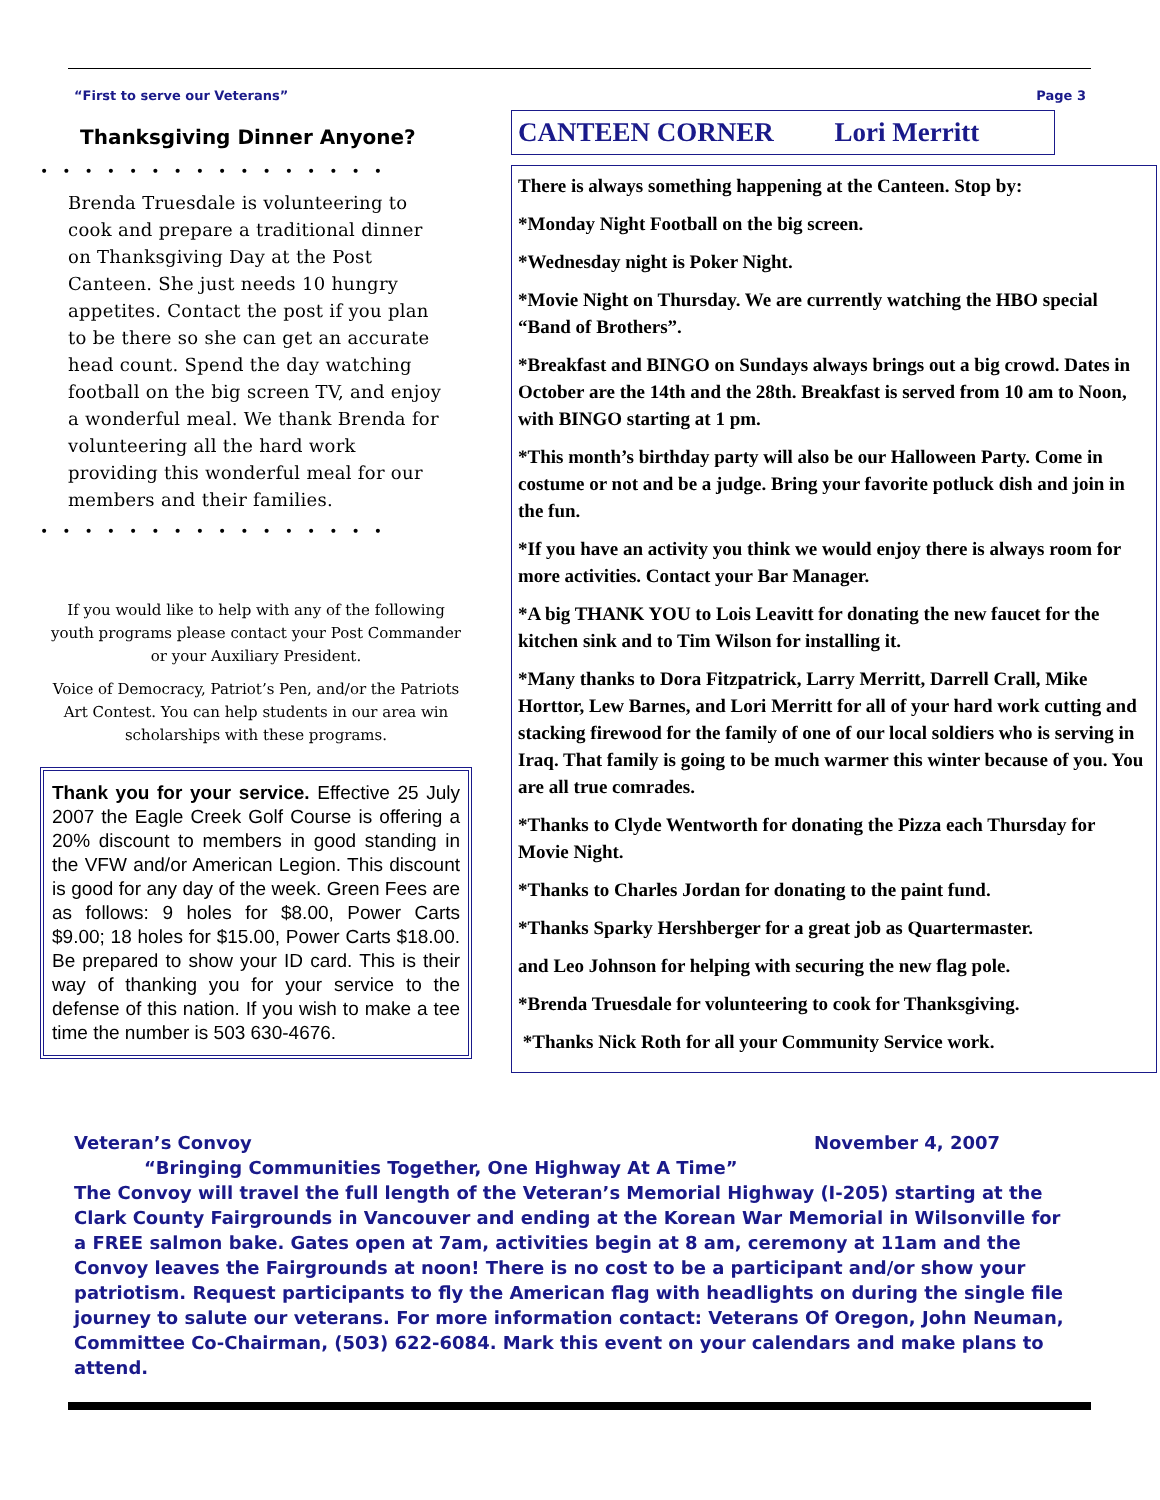“First to serve our Veterans” Page 3
Thanksgiving Dinner Anyone?
••••••••••••••••
Brenda Truesdale is volunteering to cook and prepare a traditional dinner on Thanksgiving Day at the Post Canteen. She just needs 10 hungry appetites. Contact the post if you plan to be there so she can get an accurate head count. Spend the day watching football on the big screen TV, and enjoy a wonderful meal. We thank Brenda for volunteering all the hard work providing this wonderful meal for our members and their families.
••••••••••••••••
If you would like to help with any of the following youth programs please contact your Post Commander or your Auxiliary President.
Voice of Democracy, Patriot’s Pen, and/or the Patriots Art Contest. You can help students in our area win scholarships with these programs.
Thank you for your service. Effective 25 July 2007 the Eagle Creek Golf Course is offering a 20% discount to members in good standing in the VFW and/or American Legion. This discount is good for any day of the week. Green Fees are as follows: 9 holes for $8.00, Power Carts $9.00; 18 holes for $15.00, Power Carts $18.00. Be prepared to show your ID card. This is their way of thanking you for your service to the defense of this nation. If you wish to make a tee time the number is 503 630-4676.
CANTEEN CORNER Lori Merritt
There is always something happening at the Canteen. Stop by:
*Monday Night Football on the big screen.
*Wednesday night is Poker Night.
*Movie Night on Thursday. We are currently watching the HBO special “Band of Brothers”.
*Breakfast and BINGO on Sundays always brings out a big crowd. Dates in October are the 14th and the 28th. Breakfast is served from 10 am to Noon, with BINGO starting at 1 pm.
*This month’s birthday party will also be our Halloween Party. Come in costume or not and be a judge. Bring your favorite potluck dish and join in the fun.
*If you have an activity you think we would enjoy there is always room for more activities. Contact your Bar Manager.
*A big THANK YOU to Lois Leavitt for donating the new faucet for the kitchen sink and to Tim Wilson for installing it.
*Many thanks to Dora Fitzpatrick, Larry Merritt, Darrell Crall, Mike Horttor, Lew Barnes, and Lori Merritt for all of your hard work cutting and stacking firewood for the family of one of our local soldiers who is serving in Iraq. That family is going to be much warmer this winter because of you. You are all true comrades.
*Thanks to Clyde Wentworth for donating the Pizza each Thursday for Movie Night.
*Thanks to Charles Jordan for donating to the paint fund.
*Thanks Sparky Hershberger for a great job as Quartermaster.
and Leo Johnson for helping with securing the new flag pole.
*Brenda Truesdale for volunteering to cook for Thanksgiving.
*Thanks Nick Roth for all your Community Service work.
Veteran’s Convoy November 4, 2007
“Bringing Communities Together, One Highway At A Time”
The Convoy will travel the full length of the Veteran’s Memorial Highway (I-205) starting at the Clark County Fairgrounds in Vancouver and ending at the Korean War Memorial in Wilsonville for a FREE salmon bake. Gates open at 7am, activities begin at 8 am, ceremony at 11am and the Convoy leaves the Fairgrounds at noon! There is no cost to be a participant and/or show your patriotism. Request participants to fly the American flag with headlights on during the single file journey to salute our veterans. For more information contact: Veterans Of Oregon, John Neuman, Committee Co-Chairman, (503) 622-6084. Mark this event on your calendars and make plans to attend.